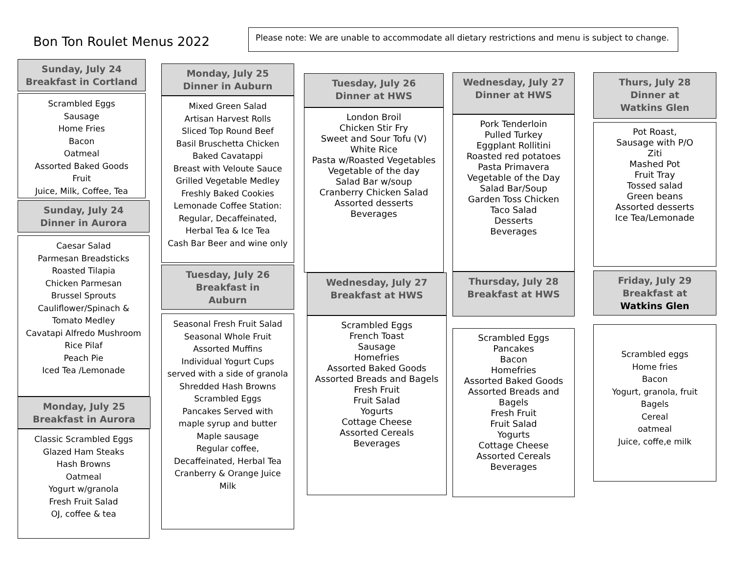Bon Ton Roulet Menus 2022
Please note: We are unable to accommodate all dietary restrictions and menu is subject to change.
Sunday, July 24
Breakfast in Cortland
Scrambled Eggs
Sausage
Home Fries
Bacon
Oatmeal
Assorted Baked Goods
Fruit
Juice, Milk, Coffee, Tea
Sunday, July 24
Dinner in Aurora
Caesar Salad
Parmesan Breadsticks
Roasted Tilapia
Chicken Parmesan
Brussel Sprouts
Cauliflower/Spinach &
Tomato Medley
Cavatapi Alfredo Mushroom
Rice Pilaf
Peach Pie
Iced Tea /Lemonade
Monday, July 25
Breakfast in Aurora
Classic Scrambled Eggs
Glazed Ham Steaks
Hash Browns
Oatmeal
Yogurt w/granola
Fresh Fruit Salad
OJ, coffee & tea
Monday, July 25
Dinner in Auburn
Mixed Green Salad
Artisan Harvest Rolls
Sliced Top Round Beef
Basil Bruschetta Chicken
Baked Cavatappi
Breast with Veloute Sauce
Grilled Vegetable Medley
Freshly Baked Cookies
Lemonade Coffee Station:
Regular, Decaffeinated,
Herbal Tea & Ice Tea
Cash Bar Beer and wine only
Tuesday, July 26
Breakfast in
Auburn
Seasonal Fresh Fruit Salad
Seasonal Whole Fruit
Assorted Muffins
Individual Yogurt Cups
served with a side of granola
Shredded Hash Browns
Scrambled Eggs
Pancakes Served with
maple syrup and butter
Maple sausage
Regular coffee,
Decaffeinated, Herbal Tea
Cranberry & Orange Juice
Milk
Tuesday, July 26
Dinner at HWS
London Broil
Chicken Stir Fry
Sweet and Sour Tofu (V)
White Rice
Pasta w/Roasted Vegetables
Vegetable of the day
Salad Bar w/soup
Cranberry Chicken Salad
Assorted desserts
Beverages
Wednesday, July 27
Breakfast at HWS
Scrambled Eggs
French Toast
Sausage
Homefries
Assorted Baked Goods
Assorted Breads and Bagels
Fresh Fruit
Fruit Salad
Yogurts
Cottage Cheese
Assorted Cereals
Beverages
Wednesday, July 27
Dinner at HWS
Pork Tenderloin
Pulled Turkey
Eggplant Rollitini
Roasted red potatoes
Pasta Primavera
Vegetable of the Day
Salad Bar/Soup
Garden Toss Chicken
Taco Salad
Desserts
Beverages
Thursday, July 28
Breakfast at HWS
Scrambled Eggs
Pancakes
Bacon
Homefries
Assorted Baked Goods
Assorted Breads and
Bagels
Fresh Fruit
Fruit Salad
Yogurts
Cottage Cheese
Assorted Cereals
Beverages
Thurs, July 28
Dinner at
Watkins Glen
Pot Roast,
Sausage with P/O
Ziti
Mashed Pot
Fruit Tray
Tossed salad
Green beans
Assorted desserts
Ice Tea/Lemonade
Friday, July 29
Breakfast at
Watkins Glen
Scrambled eggs
Home fries
Bacon
Yogurt, granola, fruit
Bagels
Cereal
oatmeal
Juice, coffe,e milk